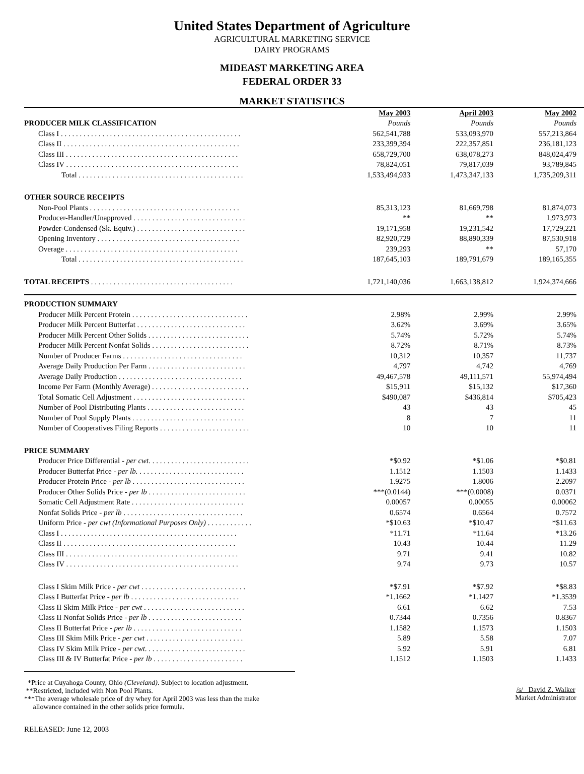United States Department of Agriculture
AGRICULTURAL MARKETING SERVICE
DAIRY PROGRAMS
MIDEAST MARKETING AREA
FEDERAL ORDER 33
MARKET STATISTICS
| | May 2003 | April 2003 | May 2002 |
| PRODUCER MILK CLASSIFICATION | Pounds | Pounds | Pounds |
| Class I . . . . . . . . . . . . . . . . . . . . . . . . . . . . . . . . . . . . . . . . . . . . . . . . | 562,541,788 | 533,093,970 | 557,213,864 |
| Class II . . . . . . . . . . . . . . . . . . . . . . . . . . . . . . . . . . . . . . . . . . . . . . . | 233,399,394 | 222,357,851 | 236,181,123 |
| Class III . . . . . . . . . . . . . . . . . . . . . . . . . . . . . . . . . . . . . . . . . . . . . . | 658,729,700 | 638,078,273 | 848,024,479 |
| Class IV . . . . . . . . . . . . . . . . . . . . . . . . . . . . . . . . . . . . . . . . . . . . . . | 78,824,051 | 79,817,039 | 93,789,845 |
| Total . . . . . . . . . . . . . . . . . . . . . . . . . . . . . . . . . . . . . . . . . . . . | 1,533,494,933 | 1,473,347,133 | 1,735,209,311 |
| OTHER SOURCE RECEIPTS | | | |
| Non-Pool Plants . . . . . . . . . . . . . . . . . . . . . . . . . . . . . . . . . . . . . . . . | 85,313,123 | 81,669,798 | 81,874,073 |
| Producer-Handler/Unapproved . . . . . . . . . . . . . . . . . . . . . . . . . . . . . . | ** | ** | 1,973,973 |
| Powder-Condensed (Sk. Equiv.) . . . . . . . . . . . . . . . . . . . . . . . . . . . . . | 19,171,958 | 19,231,542 | 17,729,221 |
| Opening Inventory . . . . . . . . . . . . . . . . . . . . . . . . . . . . . . . . . . . . . . | 82,920,729 | 88,890,339 | 87,530,918 |
| Overage . . . . . . . . . . . . . . . . . . . . . . . . . . . . . . . . . . . . . . . . . . . . . . | 239,293 | ** | 57,170 |
| Total . . . . . . . . . . . . . . . . . . . . . . . . . . . . . . . . . . . . . . . . . . . . | 187,645,103 | 189,791,679 | 189,165,355 |
| TOTAL RECEIPTS . . . . . . . . . . . . . . . . . . . . . . . . . . . . . . . . . . . . . . | 1,721,140,036 | 1,663,138,812 | 1,924,374,666 |
| PRODUCTION SUMMARY | | | |
| Producer Milk Percent Protein . . . . . . . . . . . . . . . . . . . . . . . . . . . . . . . | 2.98% | 2.99% | 2.99% |
| Producer Milk Percent Butterfat . . . . . . . . . . . . . . . . . . . . . . . . . . . . . | 3.62% | 3.69% | 3.65% |
| Producer Milk Percent Other Solids . . . . . . . . . . . . . . . . . . . . . . . . . . . | 5.74% | 5.72% | 5.74% |
| Producer Milk Percent Nonfat Solids . . . . . . . . . . . . . . . . . . . . . . . . . . | 8.72% | 8.71% | 8.73% |
| Number of Producer Farms . . . . . . . . . . . . . . . . . . . . . . . . . . . . . . . . | 10,312 | 10,357 | 11,737 |
| Average Daily Production Per Farm . . . . . . . . . . . . . . . . . . . . . . . . . . | 4,797 | 4,742 | 4,769 |
| Average Daily Production . . . . . . . . . . . . . . . . . . . . . . . . . . . . . . . . . | 49,467,578 | 49,111,571 | 55,974,494 |
| Income Per Farm (Monthly Average) . . . . . . . . . . . . . . . . . . . . . . . . . . | $15,911 | $15,132 | $17,360 |
| Total Somatic Cell Adjustment . . . . . . . . . . . . . . . . . . . . . . . . . . . . . . | $490,087 | $436,814 | $705,423 |
| Number of Pool Distributing Plants . . . . . . . . . . . . . . . . . . . . . . . . . . | 43 | 43 | 45 |
| Number of Pool Supply Plants . . . . . . . . . . . . . . . . . . . . . . . . . . . . . . | 8 | 7 | 11 |
| Number of Cooperatives Filing Reports . . . . . . . . . . . . . . . . . . . . . . . . | 10 | 10 | 11 |
| PRICE SUMMARY | | | |
| Producer Price Differential - per cwt . . . . . . . . . . . . . . . . . . . . . . . . . . . | *$0.92 | *$1.06 | *$0.81 |
| Producer Butterfat Price - per lb. . . . . . . . . . . . . . . . . . . . . . . . . . . . . | 1.1512 | 1.1503 | 1.1433 |
| Producer Protein Price - per lb . . . . . . . . . . . . . . . . . . . . . . . . . . . . . . | 1.9275 | 1.8006 | 2.2097 |
| Producer Other Solids Price - per lb . . . . . . . . . . . . . . . . . . . . . . . . . . | ***(0.0144) | ***(0.0008) | 0.0371 |
| Somatic Cell Adjustment Rate . . . . . . . . . . . . . . . . . . . . . . . . . . . . . . | 0.00057 | 0.00055 | 0.00062 |
| Nonfat Solids Price - per lb . . . . . . . . . . . . . . . . . . . . . . . . . . . . . . . . | 0.6574 | 0.6564 | 0.7572 |
| Uniform Price - per cwt (Informational Purposes Only) . . . . . . . . . . . . | *$10.63 | *$10.47 | *$11.63 |
| Class I . . . . . . . . . . . . . . . . . . . . . . . . . . . . . . . . . . . . . . . . . . . . . . . | *11.71 | *11.64 | *13.26 |
| Class II . . . . . . . . . . . . . . . . . . . . . . . . . . . . . . . . . . . . . . . . . . . . . . | 10.43 | 10.44 | 11.29 |
| Class III . . . . . . . . . . . . . . . . . . . . . . . . . . . . . . . . . . . . . . . . . . . . . . | 9.71 | 9.41 | 10.82 |
| Class IV . . . . . . . . . . . . . . . . . . . . . . . . . . . . . . . . . . . . . . . . . . . . . . | 9.74 | 9.73 | 10.57 |
| Class I Skim Milk Price - per cwt . . . . . . . . . . . . . . . . . . . . . . . . . . . . | *$7.91 | *$7.92 | *$8.83 |
| Class I Butterfat Price - per lb . . . . . . . . . . . . . . . . . . . . . . . . . . . . . | *1.1662 | *1.1427 | *1.3539 |
| Class II Skim Milk Price - per cwt . . . . . . . . . . . . . . . . . . . . . . . . . . . | 6.61 | 6.62 | 7.53 |
| Class II Nonfat Solids Price - per lb . . . . . . . . . . . . . . . . . . . . . . . . . | 0.7344 | 0.7356 | 0.8367 |
| Class II Butterfat Price - per lb . . . . . . . . . . . . . . . . . . . . . . . . . . . . . | 1.1582 | 1.1573 | 1.1503 |
| Class III Skim Milk Price - per cwt . . . . . . . . . . . . . . . . . . . . . . . . . . | 5.89 | 5.58 | 7.07 |
| Class IV Skim Milk Price - per cwt . . . . . . . . . . . . . . . . . . . . . . . . . . . | 5.92 | 5.91 | 6.81 |
| Class III & IV Butterfat Price - per lb . . . . . . . . . . . . . . . . . . . . . . . . | 1.1512 | 1.1503 | 1.1433 |
*Price at Cuyahoga County, Ohio (Cleveland). Subject to location adjustment.
**Restricted, included with Non Pool Plants.
***The average wholesale price of dry whey for April 2003 was less than the make
allowance contained in the other solids price formula.
/s/ David Z. Walker
Market Administrator
RELEASED: June 12, 2003